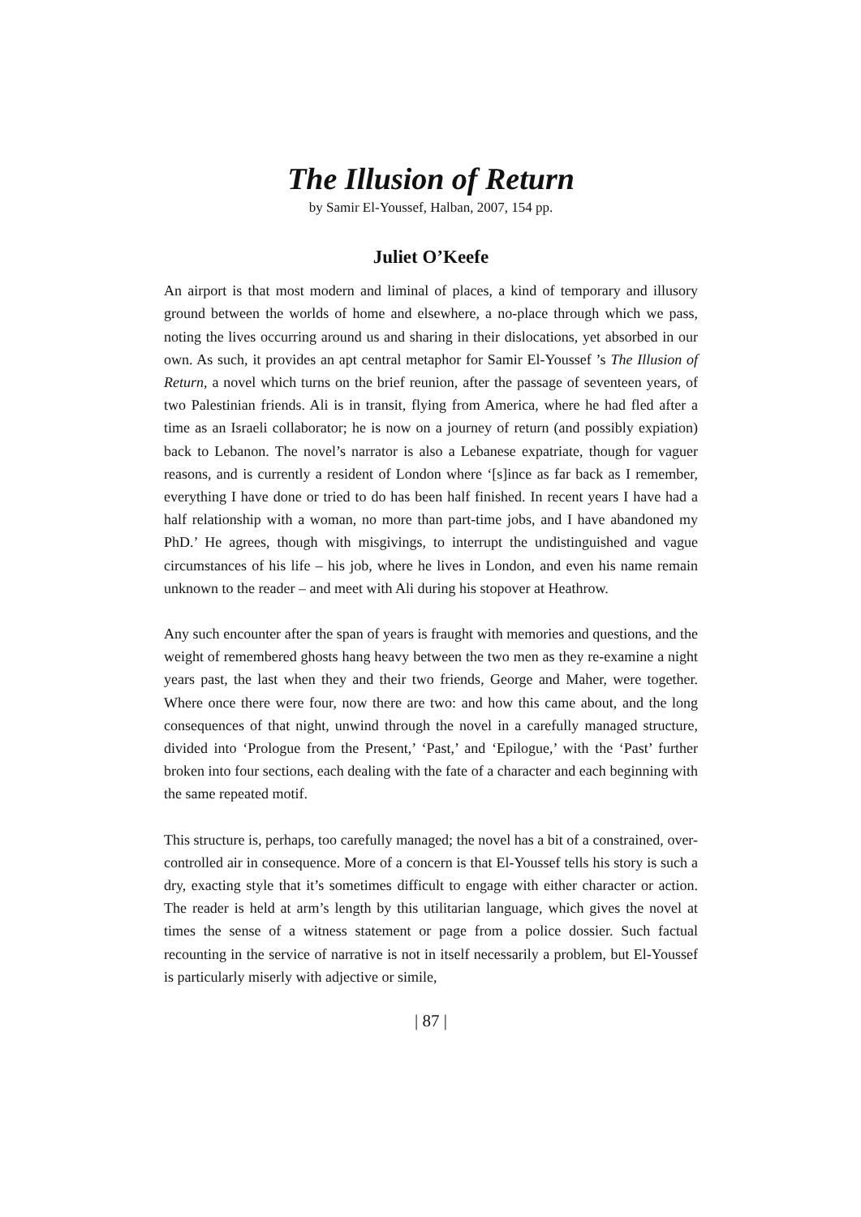The Illusion of Return
by Samir El-Youssef, Halban, 2007, 154 pp.
Juliet O’Keefe
An airport is that most modern and liminal of places, a kind of temporary and illusory ground between the worlds of home and elsewhere, a no-place through which we pass, noting the lives occurring around us and sharing in their dislocations, yet absorbed in our own. As such, it provides an apt central metaphor for Samir El-Youssef ’s The Illusion of Return, a novel which turns on the brief reunion, after the passage of seventeen years, of two Palestinian friends. Ali is in transit, flying from America, where he had fled after a time as an Israeli collaborator; he is now on a journey of return (and possibly expiation) back to Lebanon. The novel’s narrator is also a Lebanese expatriate, though for vaguer reasons, and is currently a resident of London where ‘[s]ince as far back as I remember, everything I have done or tried to do has been half finished. In recent years I have had a half relationship with a woman, no more than part-time jobs, and I have abandoned my PhD.’ He agrees, though with misgivings, to interrupt the undistinguished and vague circumstances of his life – his job, where he lives in London, and even his name remain unknown to the reader – and meet with Ali during his stopover at Heathrow.
Any such encounter after the span of years is fraught with memories and questions, and the weight of remembered ghosts hang heavy between the two men as they re-examine a night years past, the last when they and their two friends, George and Maher, were together. Where once there were four, now there are two: and how this came about, and the long consequences of that night, unwind through the novel in a carefully managed structure, divided into ‘Prologue from the Present,’ ‘Past,’ and ‘Epilogue,’ with the ‘Past’ further broken into four sections, each dealing with the fate of a character and each beginning with the same repeated motif.
This structure is, perhaps, too carefully managed; the novel has a bit of a constrained, over-controlled air in consequence. More of a concern is that El-Youssef tells his story is such a dry, exacting style that it’s sometimes difficult to engage with either character or action. The reader is held at arm’s length by this utilitarian language, which gives the novel at times the sense of a witness statement or page from a police dossier. Such factual recounting in the service of narrative is not in itself necessarily a problem, but El-Youssef is particularly miserly with adjective or simile,
| 87 |